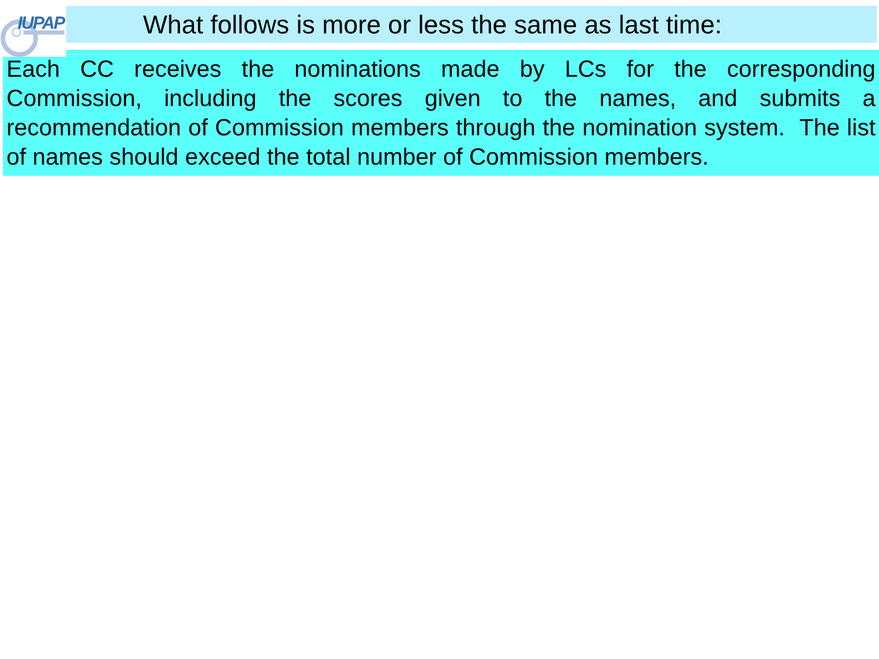IUPAP
What follows is more or less the same as last time:
Each CC receives the nominations made by LCs for the corresponding Commission, including the scores given to the names, and submits a recommendation of Commission members through the nomination system. The list of names should exceed the total number of Commission members.